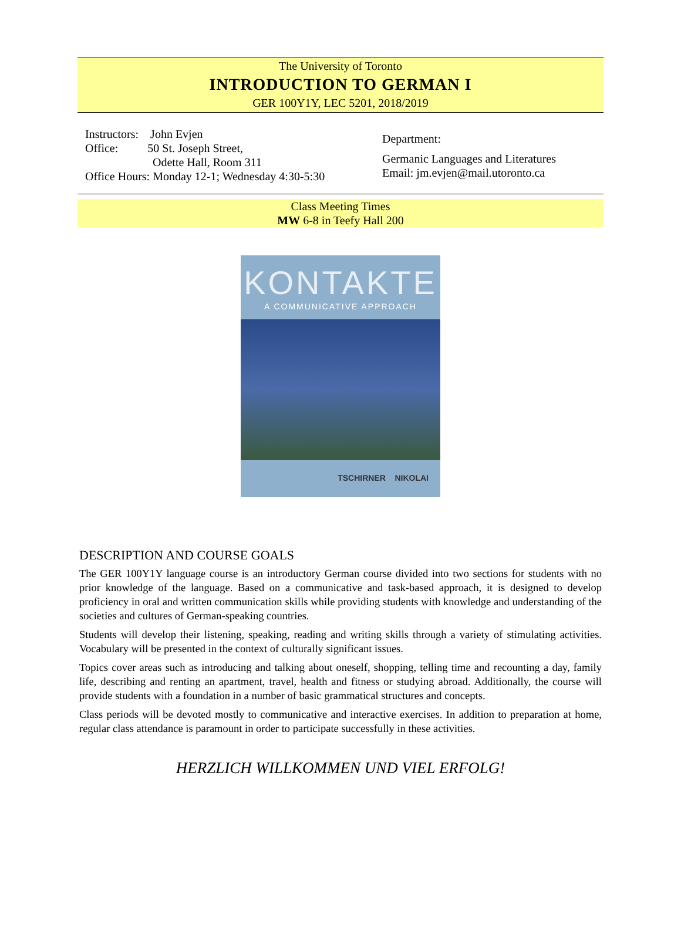The University of Toronto
INTRODUCTION TO GERMAN I
GER 100Y1Y, LEC 5201, 2018/2019
Instructors: John Evjen
Office: 50 St. Joseph Street,
Odette Hall, Room 311
Office Hours: Monday 12-1; Wednesday 4:30-5:30
Department:
Germanic Languages and Literatures
Email: jm.evjen@mail.utoronto.ca
Class Meeting Times
MW 6-8 in Teefy Hall 200
KONTAKTE
A COMMUNICATIVE APPROACH
TSCHIRNER NIKOLAI
DESCRIPTION AND COURSE GOALS
The GER 100Y1Y language course is an introductory German course divided into two sections for students with no prior knowledge of the language. Based on a communicative and task-based approach, it is designed to develop proficiency in oral and written communication skills while providing students with knowledge and understanding of the societies and cultures of German-speaking countries.
Students will develop their listening, speaking, reading and writing skills through a variety of stimulating activities. Vocabulary will be presented in the context of culturally significant issues.
Topics cover areas such as introducing and talking about oneself, shopping, telling time and recounting a day, family life, describing and renting an apartment, travel, health and fitness or studying abroad. Additionally, the course will provide students with a foundation in a number of basic grammatical structures and concepts.
Class periods will be devoted mostly to communicative and interactive exercises. In addition to preparation at home, regular class attendance is paramount in order to participate successfully in these activities.
HERZLICH WILLKOMMEN UND VIEL ERFOLG!